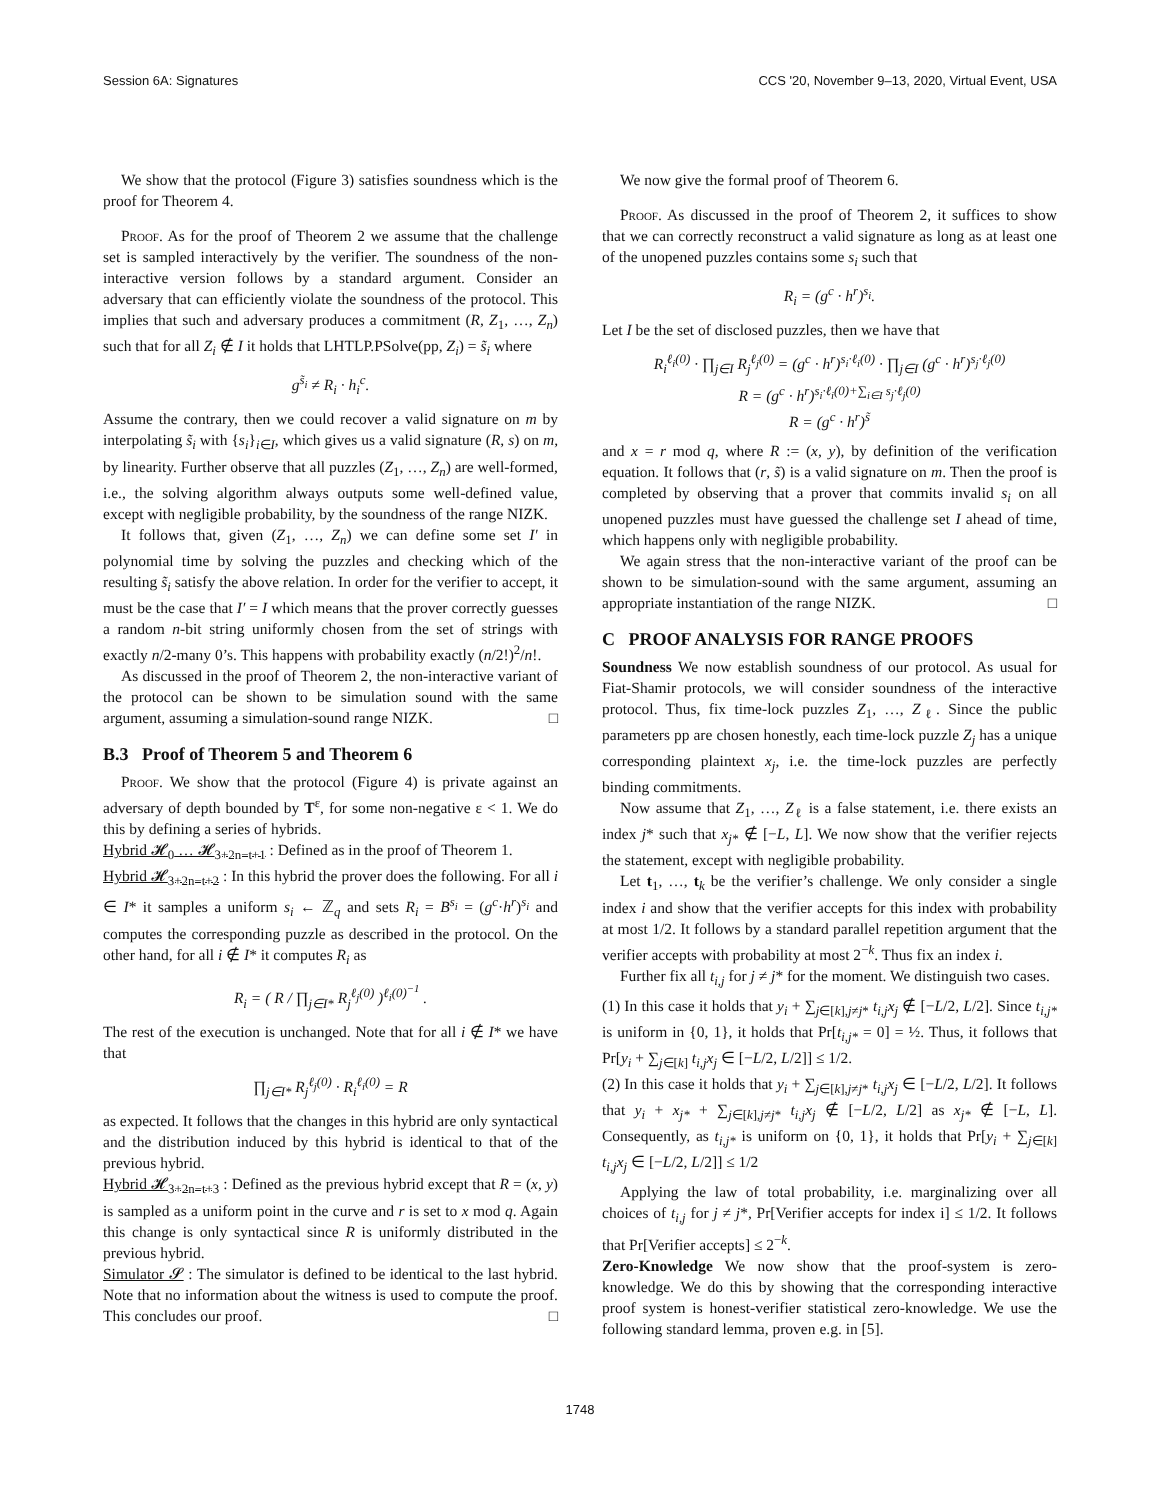Session 6A: Signatures CCS '20, November 9–13, 2020, Virtual Event, USA
We show that the protocol (Figure 3) satisfies soundness which is the proof for Theorem 4.
Proof. As for the proof of Theorem 2 we assume that the challenge set is sampled interactively by the verifier. The soundness of the non-interactive version follows by a standard argument. Consider an adversary that can efficiently violate the soundness of the protocol. This implies that such and adversary produces a commitment (R, Z<sub>1</sub>, …, Z<sub>n</sub>) such that for all Z<sub>i</sub> ∉ I it holds that LHTLP.PSolve(pp, Z<sub>i</sub>) = s̃<sub>i</sub> where
g<sup>s̃<sub>i</sub></sup> ≠ R<sub>i</sub> · h<sub>i</sub><sup>c</sup>.
Assume the contrary, then we could recover a valid signature on m by interpolating s̃<sub>i</sub> with {s<sub>i</sub>}<sub>i∈I</sub>, which gives us a valid signature (R, s) on m, by linearity. Further observe that all puzzles (Z<sub>1</sub>, …, Z<sub>n</sub>) are well-formed, i.e., the solving algorithm always outputs some well-defined value, except with negligible probability, by the soundness of the range NIZK.
It follows that, given (Z<sub>1</sub>, …, Z<sub>n</sub>) we can define some set I′ in polynomial time by solving the puzzles and checking which of the resulting s̃<sub>i</sub> satisfy the above relation. In order for the verifier to accept, it must be the case that I′ = I which means that the prover correctly guesses a random n-bit string uniformly chosen from the set of strings with exactly n/2-many 0’s. This happens with probability exactly (n/2!)<sup>2</sup>/n!.
As discussed in the proof of Theorem 2, the non-interactive variant of the protocol can be shown to be simulation sound with the same argument, assuming a simulation-sound range NIZK. □
B.3 Proof of Theorem 5 and Theorem 6
Proof. We show that the protocol (Figure 4) is private against an adversary of depth bounded by T<sup>ε</sup>, for some non-negative ε < 1. We do this by defining a series of hybrids.
Hybrid 𝓗<sub>0</sub> … 𝓗<sub>3+2n−t+1</sub> : Defined as in the proof of Theorem 1.
Hybrid 𝓗<sub>3+2n−t+2</sub> : In this hybrid the prover does the following. For all i ∈ I* it samples a uniform s<sub>i</sub> ← ℤ<sub>q</sub> and sets R<sub>i</sub> = B<sup>s<sub>i</sub></sup> = (g<sup>c</sup>·h<sup>r</sup>)<sup>s<sub>i</sub></sup> and computes the corresponding puzzle as described in the protocol. On the other hand, for all i ∉ I* it computes R<sub>i</sub> as
R<sub>i</sub> = ( R / ∏<sub>j∈I*</sub> R<sub>j</sub><sup>ℓ<sub>j</sub>(0)</sup> )<sup>ℓ<sub>i</sub>(0)<sup>−1</sup></sup> .
The rest of the execution is unchanged. Note that for all i ∉ I* we have that
∏<sub>j∈I*</sub> R<sub>j</sub><sup>ℓ<sub>j</sub>(0)</sup> · R<sub>i</sub><sup>ℓ<sub>i</sub>(0)</sup> = R
as expected. It follows that the changes in this hybrid are only syntactical and the distribution induced by this hybrid is identical to that of the previous hybrid.
Hybrid 𝓗<sub>3+2n−t+3</sub> : Defined as the previous hybrid except that R = (x, y) is sampled as a uniform point in the curve and r is set to x mod q. Again this change is only syntactical since R is uniformly distributed in the previous hybrid.
Simulator 𝓢 : The simulator is defined to be identical to the last hybrid. Note that no information about the witness is used to compute the proof. This concludes our proof. □
We now give the formal proof of Theorem 6.
Proof. As discussed in the proof of Theorem 2, it suffices to show that we can correctly reconstruct a valid signature as long as at least one of the unopened puzzles contains some s<sub>i</sub> such that
R<sub>i</sub> = (g<sup>c</sup> · h<sup>r</sup>)<sup>s<sub>i</sub></sup>.
Let I be the set of disclosed puzzles, then we have that
R<sub>i</sub><sup>ℓ<sub>i</sub>(0)</sup> · ∏<sub>j∈I</sub> R<sub>j</sub><sup>ℓ<sub>j</sub>(0)</sup> = (g<sup>c</sup> · h<sup>r</sup>)<sup>s<sub>i</sub>·ℓ<sub>i</sub>(0)</sup> · ∏<sub>j∈I</sub> (g<sup>c</sup> · h<sup>r</sup>)<sup>s<sub>j</sub>·ℓ<sub>j</sub>(0)</sup>
R = (g<sup>c</sup> · h<sup>r</sup>)<sup>s<sub>i</sub>·ℓ<sub>i</sub>(0)+∑<sub>i∈I</sub> s<sub>j</sub>·ℓ<sub>j</sub>(0)</sup>
R = (g<sup>c</sup> · h<sup>r</sup>)<sup>s̃</sup>
and x = r mod q, where R := (x, y), by definition of the verification equation. It follows that (r, s̃) is a valid signature on m. Then the proof is completed by observing that a prover that commits invalid s<sub>i</sub> on all unopened puzzles must have guessed the challenge set I ahead of time, which happens only with negligible probability.
We again stress that the non-interactive variant of the proof can be shown to be simulation-sound with the same argument, assuming an appropriate instantiation of the range NIZK. □
C PROOF ANALYSIS FOR RANGE PROOFS
Soundness We now establish soundness of our protocol. As usual for Fiat-Shamir protocols, we will consider soundness of the interactive protocol. Thus, fix time-lock puzzles Z<sub>1</sub>, …, Z<sub>ℓ</sub>. Since the public parameters pp are chosen honestly, each time-lock puzzle Z<sub>j</sub> has a unique corresponding plaintext x<sub>j</sub>, i.e. the time-lock puzzles are perfectly binding commitments.
Now assume that Z<sub>1</sub>, …, Z<sub>ℓ</sub> is a false statement, i.e. there exists an index j* such that x<sub>j*</sub> ∉ [−L, L]. We now show that the verifier rejects the statement, except with negligible probability.
Let t<sub>1</sub>, …, t<sub>k</sub> be the verifier’s challenge. We only consider a single index i and show that the verifier accepts for this index with probability at most 1/2. It follows by a standard parallel repetition argument that the verifier accepts with probability at most 2<sup>−k</sup>. Thus fix an index i.
Further fix all t<sub>i,j</sub> for j ≠ j* for the moment. We distinguish two cases.
(1) In this case it holds that y<sub>i</sub> + ∑<sub>j∈[k],j≠j*</sub> t<sub>i,j</sub>x<sub>j</sub> ∉ [−L/2, L/2]. Since t<sub>i,j*</sub> is uniform in {0, 1}, it holds that Pr[t<sub>i,j*</sub> = 0] = ½. Thus, it follows that Pr[y<sub>i</sub> + ∑<sub>j∈[k]</sub> t<sub>i,j</sub>x<sub>j</sub> ∈ [−L/2, L/2]] ≤ 1/2.
(2) In this case it holds that y<sub>i</sub> + ∑<sub>j∈[k],j≠j*</sub> t<sub>i,j</sub>x<sub>j</sub> ∈ [−L/2, L/2]. It follows that y<sub>i</sub> + x<sub>j*</sub> + ∑<sub>j∈[k],j≠j*</sub> t<sub>i,j</sub>x<sub>j</sub> ∉ [−L/2, L/2] as x<sub>j*</sub> ∉ [−L, L]. Consequently, as t<sub>i,j*</sub> is uniform on {0, 1}, it holds that Pr[y<sub>i</sub> + ∑<sub>j∈[k]</sub> t<sub>i,j</sub>x<sub>j</sub> ∈ [−L/2, L/2]] ≤ 1/2
Applying the law of total probability, i.e. marginalizing over all choices of t<sub>i,j</sub> for j ≠ j*, Pr[Verifier accepts for index i] ≤ 1/2. It follows that Pr[Verifier accepts] ≤ 2<sup>−k</sup>.
Zero-Knowledge We now show that the proof-system is zero-knowledge. We do this by showing that the corresponding interactive proof system is honest-verifier statistical zero-knowledge. We use the following standard lemma, proven e.g. in [5].
1748